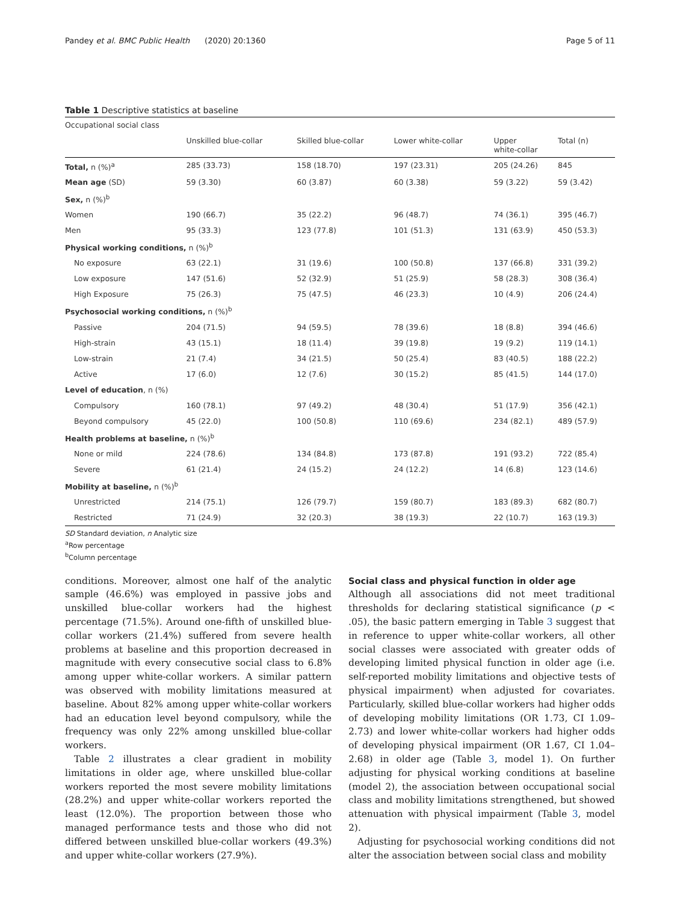Pandey et al. BMC Public Health (2020) 20:1360 Page 5 of 11
Table 1 Descriptive statistics at baseline
| Occupational social class | | | | | |
| | Unskilled blue-collar | Skilled blue-collar | Lower white-collar | Upper white-collar | Total (n) |
| Total, n (%)<sup>a</sup> | 285 (33.73) | 158 (18.70) | 197 (23.31) | 205 (24.26) | 845 |
| Mean age (SD) | 59 (3.30) | 60 (3.87) | 60 (3.38) | 59 (3.22) | 59 (3.42) |
| Sex, n (%)<sup>b</sup> | | | | | |
| Women | 190 (66.7) | 35 (22.2) | 96 (48.7) | 74 (36.1) | 395 (46.7) |
| Men | 95 (33.3) | 123 (77.8) | 101 (51.3) | 131 (63.9) | 450 (53.3) |
| Physical working conditions, n (%)<sup>b</sup> | | | | | |
| No exposure | 63 (22.1) | 31 (19.6) | 100 (50.8) | 137 (66.8) | 331 (39.2) |
| Low exposure | 147 (51.6) | 52 (32.9) | 51 (25.9) | 58 (28.3) | 308 (36.4) |
| High Exposure | 75 (26.3) | 75 (47.5) | 46 (23.3) | 10 (4.9) | 206 (24.4) |
| Psychosocial working conditions, n (%)<sup>b</sup> | | | | | |
| Passive | 204 (71.5) | 94 (59.5) | 78 (39.6) | 18 (8.8) | 394 (46.6) |
| High-strain | 43 (15.1) | 18 (11.4) | 39 (19.8) | 19 (9.2) | 119 (14.1) |
| Low-strain | 21 (7.4) | 34 (21.5) | 50 (25.4) | 83 (40.5) | 188 (22.2) |
| Active | 17 (6.0) | 12 (7.6) | 30 (15.2) | 85 (41.5) | 144 (17.0) |
| Level of education , n (%) | | | | | |
| Compulsory | 160 (78.1) | 97 (49.2) | 48 (30.4) | 51 (17.9) | 356 (42.1) |
| Beyond compulsory | 45 (22.0) | 100 (50.8) | 110 (69.6) | 234 (82.1) | 489 (57.9) |
| Health problems at baseline, n (%)<sup>b</sup> | | | | | |
| None or mild | 224 (78.6) | 134 (84.8) | 173 (87.8) | 191 (93.2) | 722 (85.4) |
| Severe | 61 (21.4) | 24 (15.2) | 24 (12.2) | 14 (6.8) | 123 (14.6) |
| Mobility at baseline, n (%)<sup>b</sup> | | | | | |
| Unrestricted | 214 (75.1) | 126 (79.7) | 159 (80.7) | 183 (89.3) | 682 (80.7) |
| Restricted | 71 (24.9) | 32 (20.3) | 38 (19.3) | 22 (10.7) | 163 (19.3) |
SD Standard deviation, n Analytic size
<sup>a</sup> Row percentage
<sup>b</sup> Column percentage
conditions. Moreover, almost one half of the analytic sample (46.6%) was employed in passive jobs and unskilled blue-collar workers had the highest percentage (71.5%). Around one-fifth of unskilled blue-collar workers (21.4%) suffered from severe health problems at baseline and this proportion decreased in magnitude with every consecutive social class to 6.8% among upper white-collar workers. A similar pattern was observed with mobility limitations measured at baseline. About 82% among upper white-collar workers had an education level beyond compulsory, while the frequency was only 22% among unskilled blue-collar workers.
Table 2 illustrates a clear gradient in mobility limitations in older age, where unskilled blue-collar workers reported the most severe mobility limitations (28.2%) and upper white-collar workers reported the least (12.0%). The proportion between those who managed performance tests and those who did not differed between unskilled blue-collar workers (49.3%) and upper white-collar workers (27.9%).
Social class and physical function in older age
Although all associations did not meet traditional thresholds for declaring statistical significance (p < .05), the basic pattern emerging in Table 3 suggest that in reference to upper white-collar workers, all other social classes were associated with greater odds of developing limited physical function in older age (i.e. self-reported mobility limitations and objective tests of physical impairment) when adjusted for covariates. Particularly, skilled blue-collar workers had higher odds of developing mobility limitations (OR 1.73, CI 1.09–2.73) and lower white-collar workers had higher odds of developing physical impairment (OR 1.67, CI 1.04–2.68) in older age (Table 3, model 1). On further adjusting for physical working conditions at baseline (model 2), the association between occupational social class and mobility limitations strengthened, but showed attenuation with physical impairment (Table 3, model 2).
Adjusting for psychosocial working conditions did not alter the association between social class and mobility